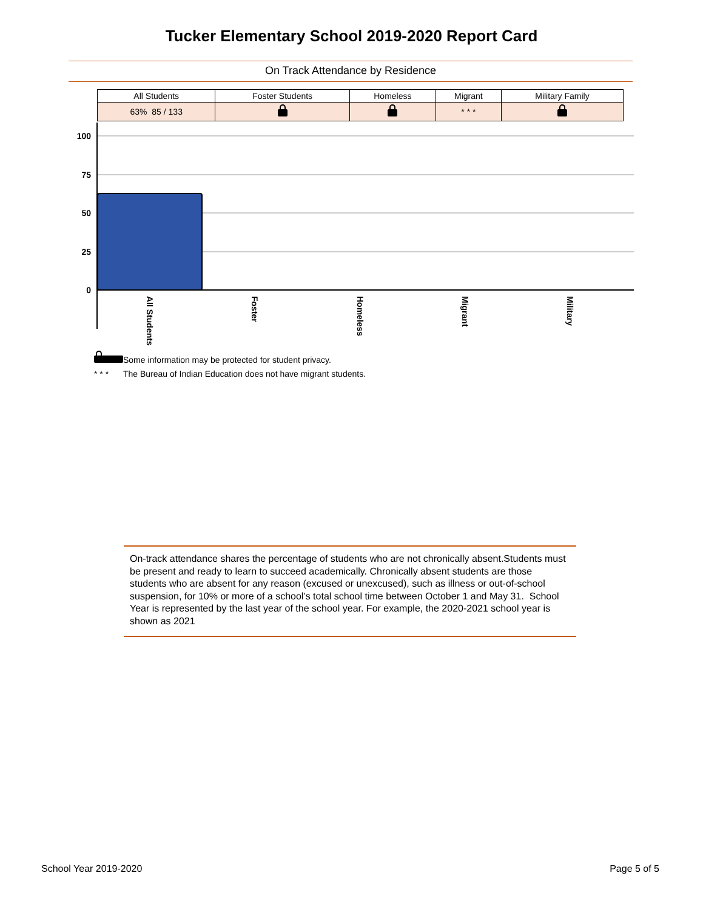Tucker Elementary School 2019-2020 Report Card
On Track Attendance by Residence
| All Students | Foster Students | Homeless | Migrant | Military Family |
| --- | --- | --- | --- | --- |
| 63% 85 / 133 | | | * * * | |
100
75
50
25
0
All Students
Foster
Homeless
Migrant
Military
Some information may be protected for student privacy.
* * * The Bureau of Indian Education does not have migrant students.
On-track attendance shares the percentage of students who are not chronically absent.Students must be present and ready to learn to succeed academically. Chronically absent students are those students who are absent for any reason (excused or unexcused), such as illness or out-of-school suspension, for 10% or more of a school’s total school time between October 1 and May 31. School Year is represented by the last year of the school year. For example, the 2020-2021 school year is shown as 2021
School Year 2019-2020 Page 5 of 5